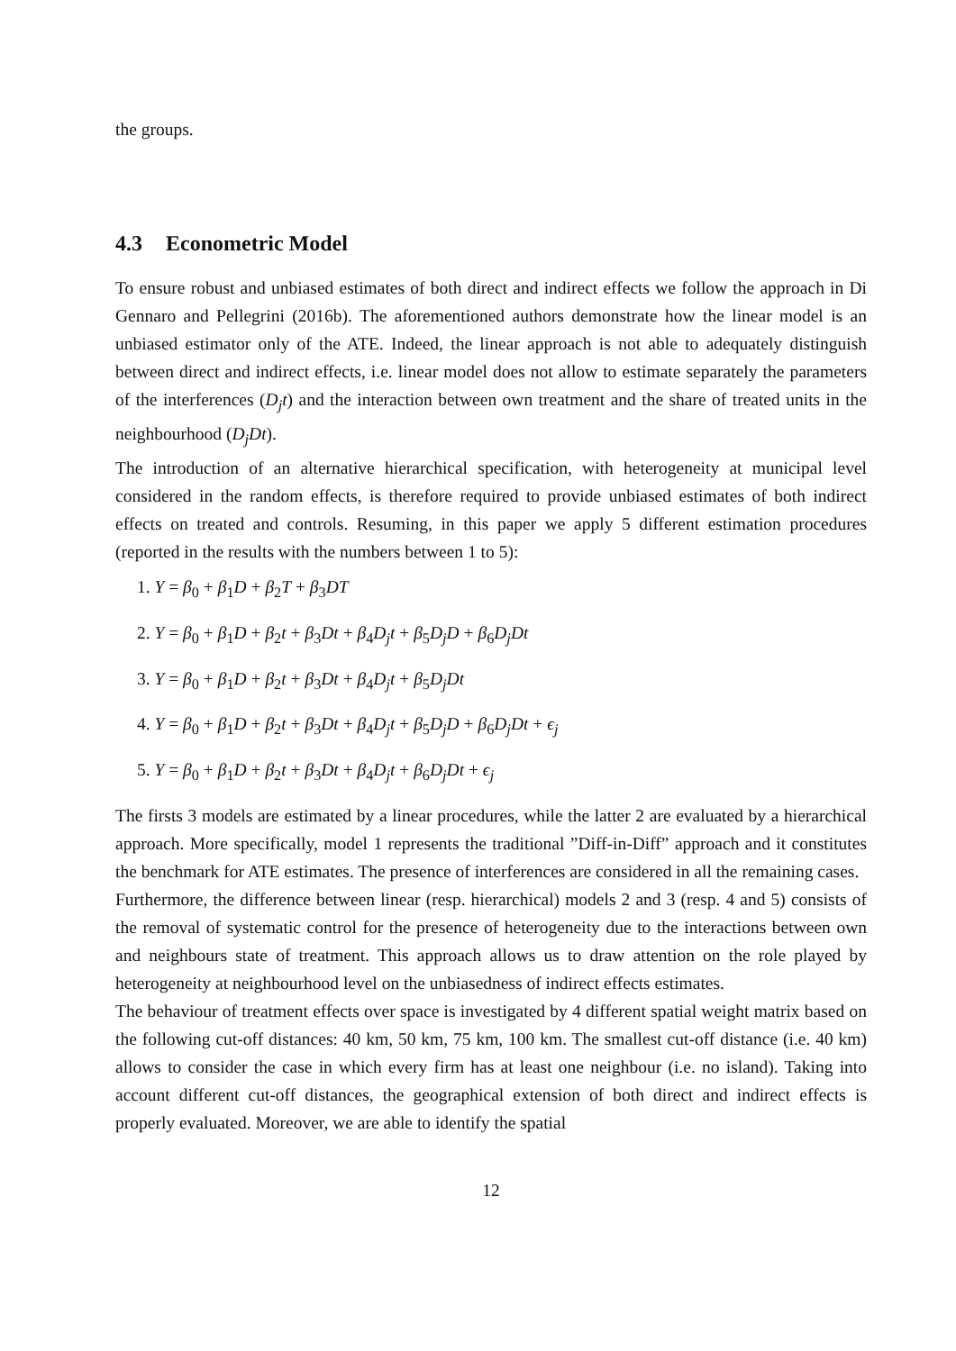the groups.
4.3 Econometric Model
To ensure robust and unbiased estimates of both direct and indirect effects we follow the approach in Di Gennaro and Pellegrini (2016b). The aforementioned authors demonstrate how the linear model is an unbiased estimator only of the ATE. Indeed, the linear approach is not able to adequately distinguish between direct and indirect effects, i.e. linear model does not allow to estimate separately the parameters of the interferences (D<sub>j</sub>t) and the interaction between own treatment and the share of treated units in the neighbourhood (D<sub>j</sub>Dt).
The introduction of an alternative hierarchical specification, with heterogeneity at municipal level considered in the random effects, is therefore required to provide unbiased estimates of both indirect effects on treated and controls. Resuming, in this paper we apply 5 different estimation procedures (reported in the results with the numbers between 1 to 5):
1. Y = β<sub>0</sub> + β<sub>1</sub>D + β<sub>2</sub>T + β<sub>3</sub>DT
2. Y = β<sub>0</sub> + β<sub>1</sub>D + β<sub>2</sub>t + β<sub>3</sub>Dt + β<sub>4</sub>D<sub>j</sub>t + β<sub>5</sub>D<sub>j</sub>D + β<sub>6</sub>D<sub>j</sub>Dt
3. Y = β<sub>0</sub> + β<sub>1</sub>D + β<sub>2</sub>t + β<sub>3</sub>Dt + β<sub>4</sub>D<sub>j</sub>t + β<sub>5</sub>D<sub>j</sub>Dt
4. Y = β<sub>0</sub> + β<sub>1</sub>D + β<sub>2</sub>t + β<sub>3</sub>Dt + β<sub>4</sub>D<sub>j</sub>t + β<sub>5</sub>D<sub>j</sub>D + β<sub>6</sub>D<sub>j</sub>Dt + ϵ<sub>j</sub>
5. Y = β<sub>0</sub> + β<sub>1</sub>D + β<sub>2</sub>t + β<sub>3</sub>Dt + β<sub>4</sub>D<sub>j</sub>t + β<sub>6</sub>D<sub>j</sub>Dt + ϵ<sub>j</sub>
The firsts 3 models are estimated by a linear procedures, while the latter 2 are evaluated by a hierarchical approach. More specifically, model 1 represents the traditional ”Diff-in-Diff” approach and it constitutes the benchmark for ATE estimates. The presence of interferences are considered in all the remaining cases.
Furthermore, the difference between linear (resp. hierarchical) models 2 and 3 (resp. 4 and 5) consists of the removal of systematic control for the presence of heterogeneity due to the interactions between own and neighbours state of treatment. This approach allows us to draw attention on the role played by heterogeneity at neighbourhood level on the unbiasedness of indirect effects estimates.
The behaviour of treatment effects over space is investigated by 4 different spatial weight matrix based on the following cut-off distances: 40 km, 50 km, 75 km, 100 km. The smallest cut-off distance (i.e. 40 km) allows to consider the case in which every firm has at least one neighbour (i.e. no island). Taking into account different cut-off distances, the geographical extension of both direct and indirect effects is properly evaluated. Moreover, we are able to identify the spatial
12